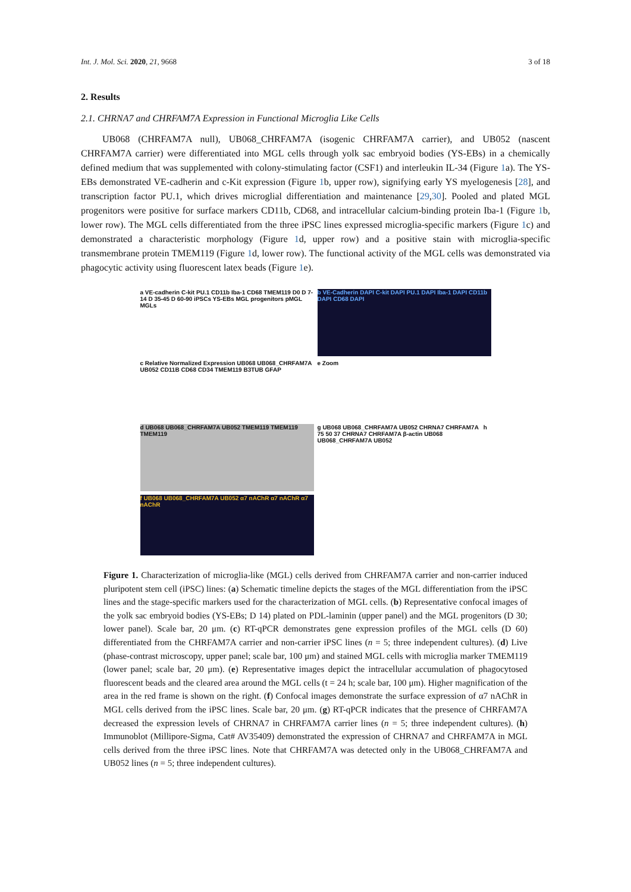Int. J. Mol. Sci. 2020, 21, 9668 3 of 18
2. Results
2.1. CHRNA7 and CHRFAM7A Expression in Functional Microglia Like Cells
UB068 (CHRFAM7A null), UB068_CHRFAM7A (isogenic CHRFAM7A carrier), and UB052 (nascent CHRFAM7A carrier) were differentiated into MGL cells through yolk sac embryoid bodies (YS-EBs) in a chemically defined medium that was supplemented with colony-stimulating factor (CSF1) and interleukin IL-34 (Figure 1a). The YS-EBs demonstrated VE-cadherin and c-Kit expression (Figure 1b, upper row), signifying early YS myelogenesis [28], and transcription factor PU.1, which drives microglial differentiation and maintenance [29,30]. Pooled and plated MGL progenitors were positive for surface markers CD11b, CD68, and intracellular calcium-binding protein Iba-1 (Figure 1b, lower row). The MGL cells differentiated from the three iPSC lines expressed microglia-specific markers (Figure 1c) and demonstrated a characteristic morphology (Figure 1d, upper row) and a positive stain with microglia-specific transmembrane protein TMEM119 (Figure 1d, lower row). The functional activity of the MGL cells was demonstrated via phagocytic activity using fluorescent latex beads (Figure 1e).
a VE-cadherin C-kit PU.1 CD11b Iba-1 CD68 TMEM119 D0 D 7-14 D 35-45 D 60-90 iPSCs YS-EBs MGL progenitors pMGL MGLs
b VE-Cadherin DAPI C-kit DAPI PU.1 DAPI Iba-1 DAPI CD11b DAPI CD68 DAPI
c Relative Normalized Expression UB068 UB068_CHRFAM7A UB052 CD11B CD68 CD34 TMEM119 B3TUB GFAP
e Zoom
d UB068 UB068_CHRFAM7A UB052 TMEM119 TMEM119 TMEM119
g UB068 UB068_CHRFAM7A UB052 CHRNA7 CHRFAM7A h 75 50 37 CHRNA7 CHRFAM7A β-actin UB068 UB068_CHRFAM7A UB052
f UB068 UB068_CHRFAM7A UB052 α7 nAChR α7 nAChR α7 nAChR
Figure 1. Characterization of microglia-like (MGL) cells derived from CHRFAM7A carrier and non-carrier induced pluripotent stem cell (iPSC) lines: (a) Schematic timeline depicts the stages of the MGL differentiation from the iPSC lines and the stage-specific markers used for the characterization of MGL cells. (b) Representative confocal images of the yolk sac embryoid bodies (YS-EBs; D 14) plated on PDL-laminin (upper panel) and the MGL progenitors (D 30; lower panel). Scale bar, 20 μm. (c) RT-qPCR demonstrates gene expression profiles of the MGL cells (D 60) differentiated from the CHRFAM7A carrier and non-carrier iPSC lines (n = 5; three independent cultures). (d) Live (phase-contrast microscopy, upper panel; scale bar, 100 μm) and stained MGL cells with microglia marker TMEM119 (lower panel; scale bar, 20 μm). (e) Representative images depict the intracellular accumulation of phagocytosed fluorescent beads and the cleared area around the MGL cells (t = 24 h; scale bar, 100 μm). Higher magnification of the area in the red frame is shown on the right. (f) Confocal images demonstrate the surface expression of α7 nAChR in MGL cells derived from the iPSC lines. Scale bar, 20 μm. (g) RT-qPCR indicates that the presence of CHRFAM7A decreased the expression levels of CHRNA7 in CHRFAM7A carrier lines (n = 5; three independent cultures). (h) Immunoblot (Millipore-Sigma, Cat# AV35409) demonstrated the expression of CHRNA7 and CHRFAM7A in MGL cells derived from the three iPSC lines. Note that CHRFAM7A was detected only in the UB068_CHRFAM7A and UB052 lines (n = 5; three independent cultures).